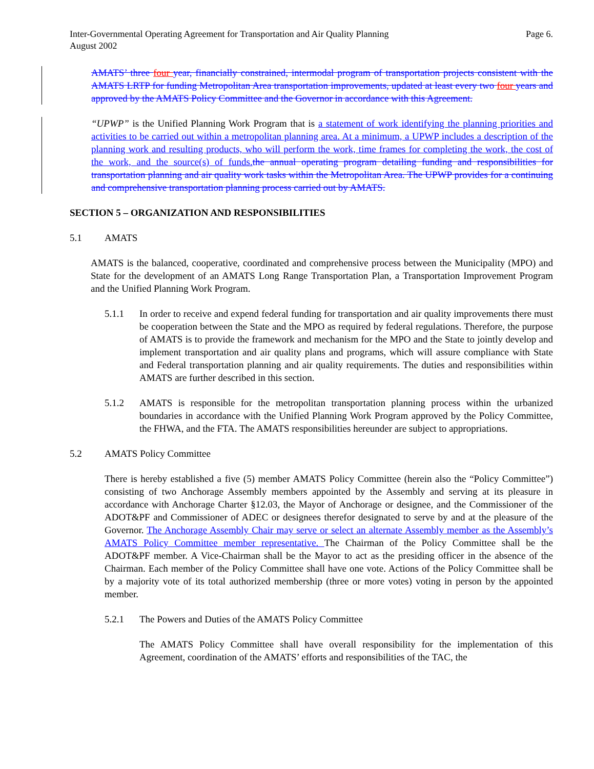Inter-Governmental Operating Agreement for Transportation and Air Quality Planning
August 2002
Page 6.
AMATS’ three four year, financially constrained, intermodal program of transportation projects consistent with the AMATS LRTP for funding Metropolitan Area transportation improvements, updated at least every two four years and approved by the AMATS Policy Committee and the Governor in accordance with this Agreement.
“UPWP” is the Unified Planning Work Program that is a statement of work identifying the planning priorities and activities to be carried out within a metropolitan planning area. At a minimum, a UPWP includes a description of the planning work and resulting products, who will perform the work, time frames for completing the work, the cost of the work, and the source(s) of funds. the annual operating program detailing funding and responsibilities for transportation planning and air quality work tasks within the Metropolitan Area. The UPWP provides for a continuing and comprehensive transportation planning process carried out by AMATS.
SECTION 5 – ORGANIZATION AND RESPONSIBILITIES
5.1 AMATS
AMATS is the balanced, cooperative, coordinated and comprehensive process between the Municipality (MPO) and State for the development of an AMATS Long Range Transportation Plan, a Transportation Improvement Program and the Unified Planning Work Program.
5.1.1 In order to receive and expend federal funding for transportation and air quality improvements there must be cooperation between the State and the MPO as required by federal regulations. Therefore, the purpose of AMATS is to provide the framework and mechanism for the MPO and the State to jointly develop and implement transportation and air quality plans and programs, which will assure compliance with State and Federal transportation planning and air quality requirements. The duties and responsibilities within AMATS are further described in this section.
5.1.2 AMATS is responsible for the metropolitan transportation planning process within the urbanized boundaries in accordance with the Unified Planning Work Program approved by the Policy Committee, the FHWA, and the FTA. The AMATS responsibilities hereunder are subject to appropriations.
5.2 AMATS Policy Committee
There is hereby established a five (5) member AMATS Policy Committee (herein also the “Policy Committee”) consisting of two Anchorage Assembly members appointed by the Assembly and serving at its pleasure in accordance with Anchorage Charter §12.03, the Mayor of Anchorage or designee, and the Commissioner of the ADOT&PF and Commissioner of ADEC or designees therefor designated to serve by and at the pleasure of the Governor. The Anchorage Assembly Chair may serve or select an alternate Assembly member as the Assembly’s AMATS Policy Committee member representative. The Chairman of the Policy Committee shall be the ADOT&PF member. A Vice-Chairman shall be the Mayor to act as the presiding officer in the absence of the Chairman. Each member of the Policy Committee shall have one vote. Actions of the Policy Committee shall be by a majority vote of its total authorized membership (three or more votes) voting in person by the appointed member.
5.2.1 The Powers and Duties of the AMATS Policy Committee
The AMATS Policy Committee shall have overall responsibility for the implementation of this Agreement, coordination of the AMATS’ efforts and responsibilities of the TAC, the